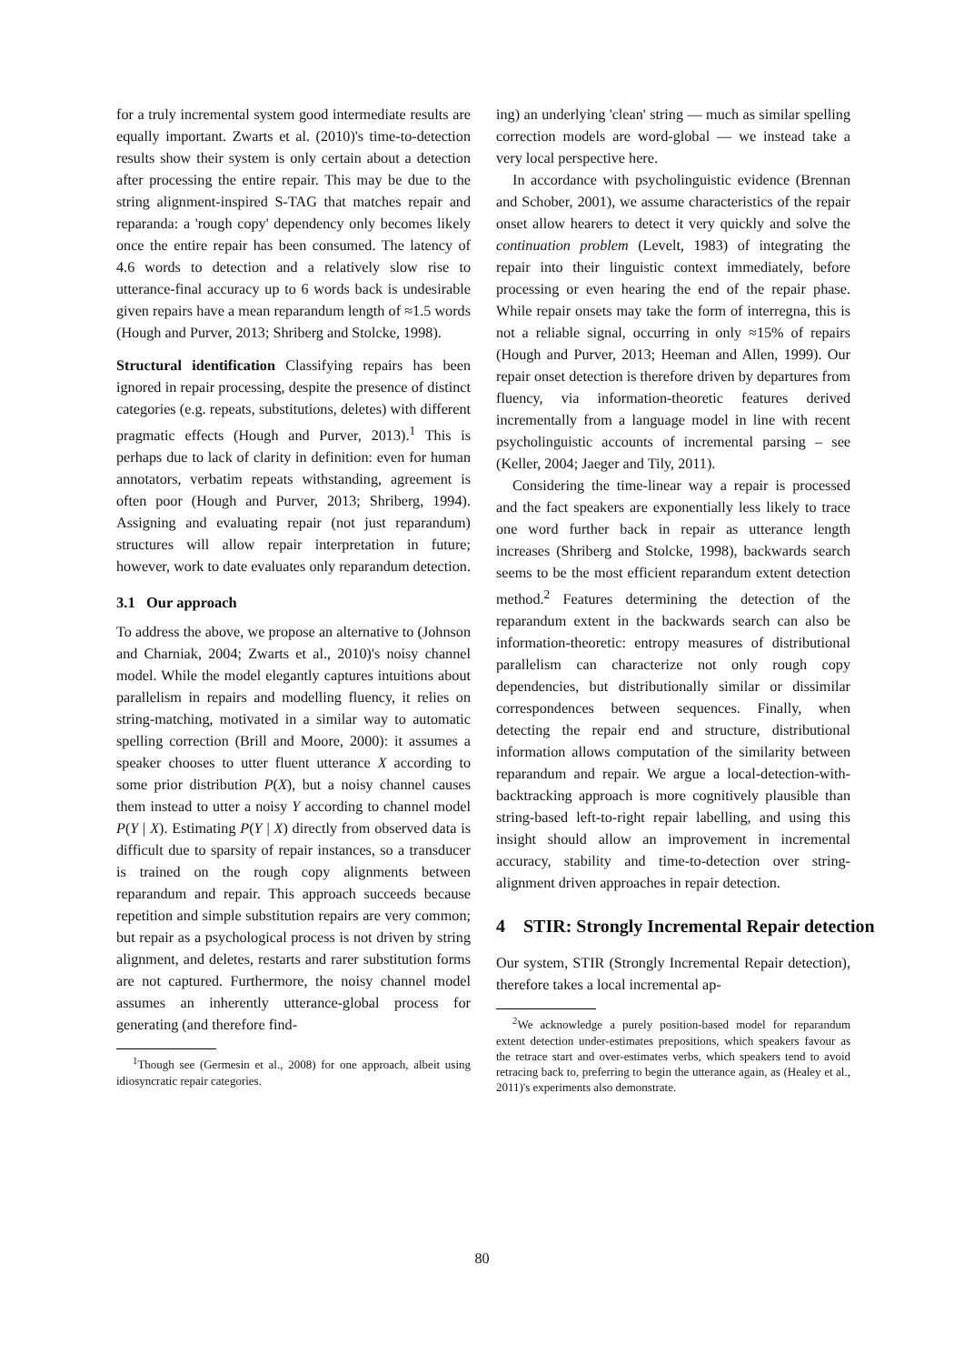for a truly incremental system good intermediate results are equally important. Zwarts et al. (2010)'s time-to-detection results show their system is only certain about a detection after processing the entire repair. This may be due to the string alignment-inspired S-TAG that matches repair and reparanda: a 'rough copy' dependency only becomes likely once the entire repair has been consumed. The latency of 4.6 words to detection and a relatively slow rise to utterance-final accuracy up to 6 words back is undesirable given repairs have a mean reparandum length of ≈1.5 words (Hough and Purver, 2013; Shriberg and Stolcke, 1998).
Structural identification Classifying repairs has been ignored in repair processing, despite the presence of distinct categories (e.g. repeats, substitutions, deletes) with different pragmatic effects (Hough and Purver, 2013).<sup>1</sup> This is perhaps due to lack of clarity in definition: even for human annotators, verbatim repeats withstanding, agreement is often poor (Hough and Purver, 2013; Shriberg, 1994). Assigning and evaluating repair (not just reparandum) structures will allow repair interpretation in future; however, work to date evaluates only reparandum detection.
3.1 Our approach
To address the above, we propose an alternative to (Johnson and Charniak, 2004; Zwarts et al., 2010)'s noisy channel model. While the model elegantly captures intuitions about parallelism in repairs and modelling fluency, it relies on string-matching, motivated in a similar way to automatic spelling correction (Brill and Moore, 2000): it assumes a speaker chooses to utter fluent utterance X according to some prior distribution P(X), but a noisy channel causes them instead to utter a noisy Y according to channel model P(Y | X). Estimating P(Y | X) directly from observed data is difficult due to sparsity of repair instances, so a transducer is trained on the rough copy alignments between reparandum and repair. This approach succeeds because repetition and simple substitution repairs are very common; but repair as a psychological process is not driven by string alignment, and deletes, restarts and rarer substitution forms are not captured. Furthermore, the noisy channel model assumes an inherently utterance-global process for generating (and therefore find-
<sup>1</sup> Though see (Germesin et al., 2008) for one approach, albeit using idiosyncratic repair categories.
ing) an underlying 'clean' string — much as similar spelling correction models are word-global — we instead take a very local perspective here.
In accordance with psycholinguistic evidence (Brennan and Schober, 2001), we assume characteristics of the repair onset allow hearers to detect it very quickly and solve the continuation problem (Levelt, 1983) of integrating the repair into their linguistic context immediately, before processing or even hearing the end of the repair phase. While repair onsets may take the form of interregna, this is not a reliable signal, occurring in only ≈15% of repairs (Hough and Purver, 2013; Heeman and Allen, 1999). Our repair onset detection is therefore driven by departures from fluency, via information-theoretic features derived incrementally from a language model in line with recent psycholinguistic accounts of incremental parsing – see (Keller, 2004; Jaeger and Tily, 2011).
Considering the time-linear way a repair is processed and the fact speakers are exponentially less likely to trace one word further back in repair as utterance length increases (Shriberg and Stolcke, 1998), backwards search seems to be the most efficient reparandum extent detection method.<sup>2</sup> Features determining the detection of the reparandum extent in the backwards search can also be information-theoretic: entropy measures of distributional parallelism can characterize not only rough copy dependencies, but distributionally similar or dissimilar correspondences between sequences. Finally, when detecting the repair end and structure, distributional information allows computation of the similarity between reparandum and repair. We argue a local-detection-with-backtracking approach is more cognitively plausible than string-based left-to-right repair labelling, and using this insight should allow an improvement in incremental accuracy, stability and time-to-detection over string-alignment driven approaches in repair detection.
4 STIR: Strongly Incremental Repair detection
Our system, STIR (Strongly Incremental Repair detection), therefore takes a local incremental ap-
<sup>2</sup> We acknowledge a purely position-based model for reparandum extent detection under-estimates prepositions, which speakers favour as the retrace start and over-estimates verbs, which speakers tend to avoid retracing back to, preferring to begin the utterance again, as (Healey et al., 2011)'s experiments also demonstrate.
80